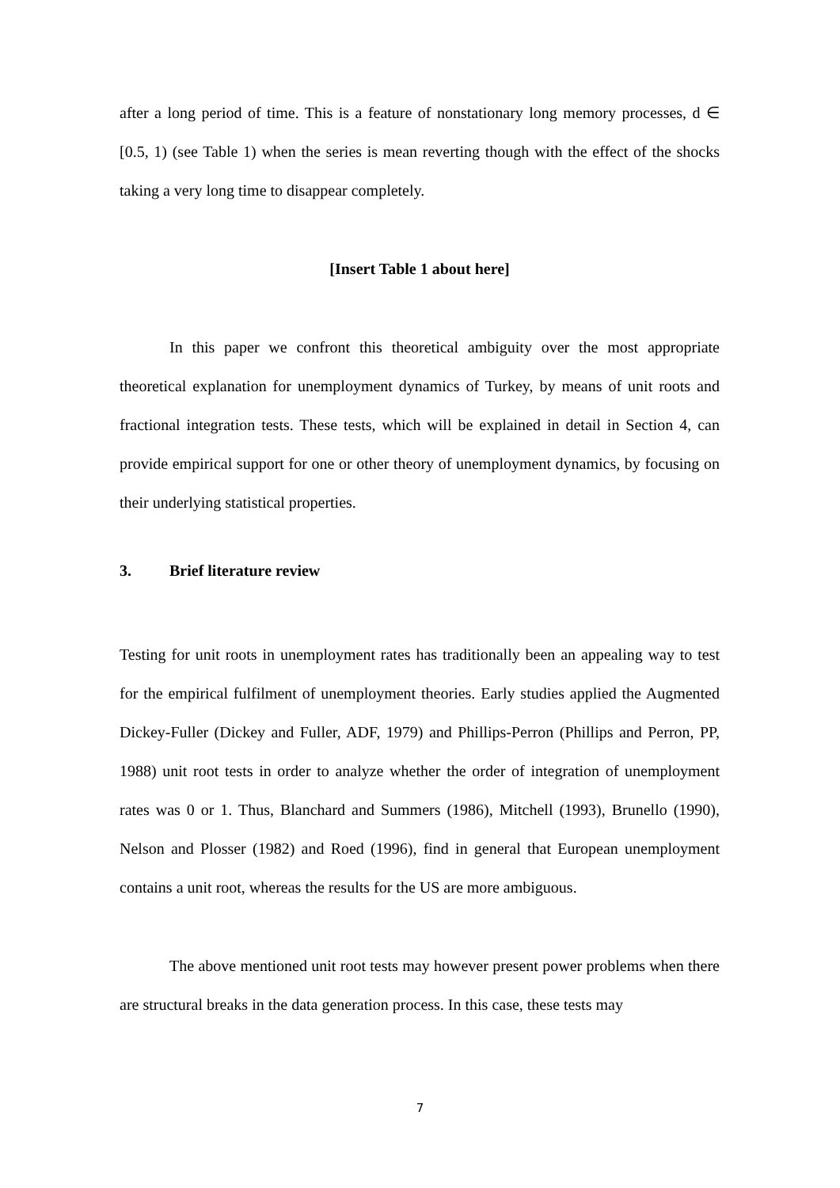after a long period of time. This is a feature of nonstationary long memory processes, d ∈ [0.5, 1) (see Table 1) when the series is mean reverting though with the effect of the shocks taking a very long time to disappear completely.
[Insert Table 1 about here]
In this paper we confront this theoretical ambiguity over the most appropriate theoretical explanation for unemployment dynamics of Turkey, by means of unit roots and fractional integration tests. These tests, which will be explained in detail in Section 4, can provide empirical support for one or other theory of unemployment dynamics, by focusing on their underlying statistical properties.
3. Brief literature review
Testing for unit roots in unemployment rates has traditionally been an appealing way to test for the empirical fulfilment of unemployment theories. Early studies applied the Augmented Dickey-Fuller (Dickey and Fuller, ADF, 1979) and Phillips-Perron (Phillips and Perron, PP, 1988) unit root tests in order to analyze whether the order of integration of unemployment rates was 0 or 1. Thus, Blanchard and Summers (1986), Mitchell (1993), Brunello (1990), Nelson and Plosser (1982) and Roed (1996), find in general that European unemployment contains a unit root, whereas the results for the US are more ambiguous.
The above mentioned unit root tests may however present power problems when there are structural breaks in the data generation process. In this case, these tests may
7